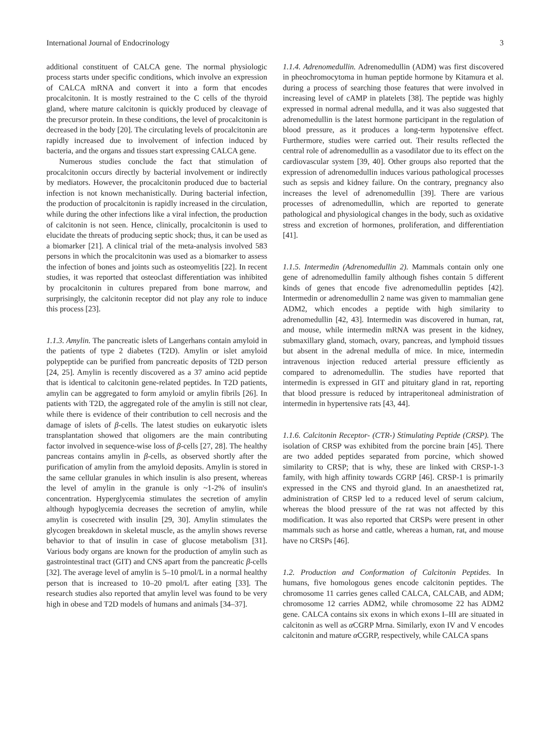International Journal of Endocrinology 3
additional constituent of CALCA gene. The normal physiologic process starts under specific conditions, which involve an expression of CALCA mRNA and convert it into a form that encodes procalcitonin. It is mostly restrained to the C cells of the thyroid gland, where mature calcitonin is quickly produced by cleavage of the precursor protein. In these conditions, the level of procalcitonin is decreased in the body [20]. The circulating levels of procalcitonin are rapidly increased due to involvement of infection induced by bacteria, and the organs and tissues start expressing CALCA gene.
Numerous studies conclude the fact that stimulation of procalcitonin occurs directly by bacterial involvement or indirectly by mediators. However, the procalcitonin produced due to bacterial infection is not known mechanistically. During bacterial infection, the production of procalcitonin is rapidly increased in the circulation, while during the other infections like a viral infection, the production of calcitonin is not seen. Hence, clinically, procalcitonin is used to elucidate the threats of producing septic shock; thus, it can be used as a biomarker [21]. A clinical trial of the meta-analysis involved 583 persons in which the procalcitonin was used as a biomarker to assess the infection of bones and joints such as osteomyelitis [22]. In recent studies, it was reported that osteoclast differentiation was inhibited by procalcitonin in cultures prepared from bone marrow, and surprisingly, the calcitonin receptor did not play any role to induce this process [23].
1.1.3. Amylin. The pancreatic islets of Langerhans contain amyloid in the patients of type 2 diabetes (T2D). Amylin or islet amyloid polypeptide can be purified from pancreatic deposits of T2D person [24, 25]. Amylin is recently discovered as a 37 amino acid peptide that is identical to calcitonin gene-related peptides. In T2D patients, amylin can be aggregated to form amyloid or amylin fibrils [26]. In patients with T2D, the aggregated role of the amylin is still not clear, while there is evidence of their contribution to cell necrosis and the damage of islets of β-cells. The latest studies on eukaryotic islets transplantation showed that oligomers are the main contributing factor involved in sequence-wise loss of β-cells [27, 28]. The healthy pancreas contains amylin in β-cells, as observed shortly after the purification of amylin from the amyloid deposits. Amylin is stored in the same cellular granules in which insulin is also present, whereas the level of amylin in the granule is only ~1-2% of insulin's concentration. Hyperglycemia stimulates the secretion of amylin although hypoglycemia decreases the secretion of amylin, while amylin is cosecreted with insulin [29, 30]. Amylin stimulates the glycogen breakdown in skeletal muscle, as the amylin shows reverse behavior to that of insulin in case of glucose metabolism [31]. Various body organs are known for the production of amylin such as gastrointestinal tract (GIT) and CNS apart from the pancreatic β-cells [32]. The average level of amylin is 5–10 pmol/L in a normal healthy person that is increased to 10–20 pmol/L after eating [33]. The research studies also reported that amylin level was found to be very high in obese and T2D models of humans and animals [34–37].
1.1.4. Adrenomedullin. Adrenomedullin (ADM) was first discovered in pheochromocytoma in human peptide hormone by Kitamura et al. during a process of searching those features that were involved in increasing level of cAMP in platelets [38]. The peptide was highly expressed in normal adrenal medulla, and it was also suggested that adrenomedullin is the latest hormone participant in the regulation of blood pressure, as it produces a long-term hypotensive effect. Furthermore, studies were carried out. Their results reflected the central role of adrenomedullin as a vasodilator due to its effect on the cardiovascular system [39, 40]. Other groups also reported that the expression of adrenomedullin induces various pathological processes such as sepsis and kidney failure. On the contrary, pregnancy also increases the level of adrenomedullin [39]. There are various processes of adrenomedullin, which are reported to generate pathological and physiological changes in the body, such as oxidative stress and excretion of hormones, proliferation, and differentiation [41].
1.1.5. Intermedin (Adrenomedullin 2). Mammals contain only one gene of adrenomedullin family although fishes contain 5 different kinds of genes that encode five adrenomedullin peptides [42]. Intermedin or adrenomedullin 2 name was given to mammalian gene ADM2, which encodes a peptide with high similarity to adrenomedullin [42, 43]. Intermedin was discovered in human, rat, and mouse, while intermedin mRNA was present in the kidney, submaxillary gland, stomach, ovary, pancreas, and lymphoid tissues but absent in the adrenal medulla of mice. In mice, intermedin intravenous injection reduced arterial pressure efficiently as compared to adrenomedullin. The studies have reported that intermedin is expressed in GIT and pituitary gland in rat, reporting that blood pressure is reduced by intraperitoneal administration of intermedin in hypertensive rats [43, 44].
1.1.6. Calcitonin Receptor- (CTR-) Stimulating Peptide (CRSP). The isolation of CRSP was exhibited from the porcine brain [45]. There are two added peptides separated from porcine, which showed similarity to CRSP; that is why, these are linked with CRSP-1-3 family, with high affinity towards CGRP [46]. CRSP-1 is primarily expressed in the CNS and thyroid gland. In an anaesthetized rat, administration of CRSP led to a reduced level of serum calcium, whereas the blood pressure of the rat was not affected by this modification. It was also reported that CRSPs were present in other mammals such as horse and cattle, whereas a human, rat, and mouse have no CRSPs [46].
1.2. Production and Conformation of Calcitonin Peptides. In humans, five homologous genes encode calcitonin peptides. The chromosome 11 carries genes called CALCA, CALCAB, and ADM; chromosome 12 carries ADM2, while chromosome 22 has ADM2 gene. CALCA contains six exons in which exons I–III are situated in calcitonin as well as α CGRP Mrna. Similarly, exon IV and V encodes calcitonin and mature α CGRP, respectively, while CALCA spans